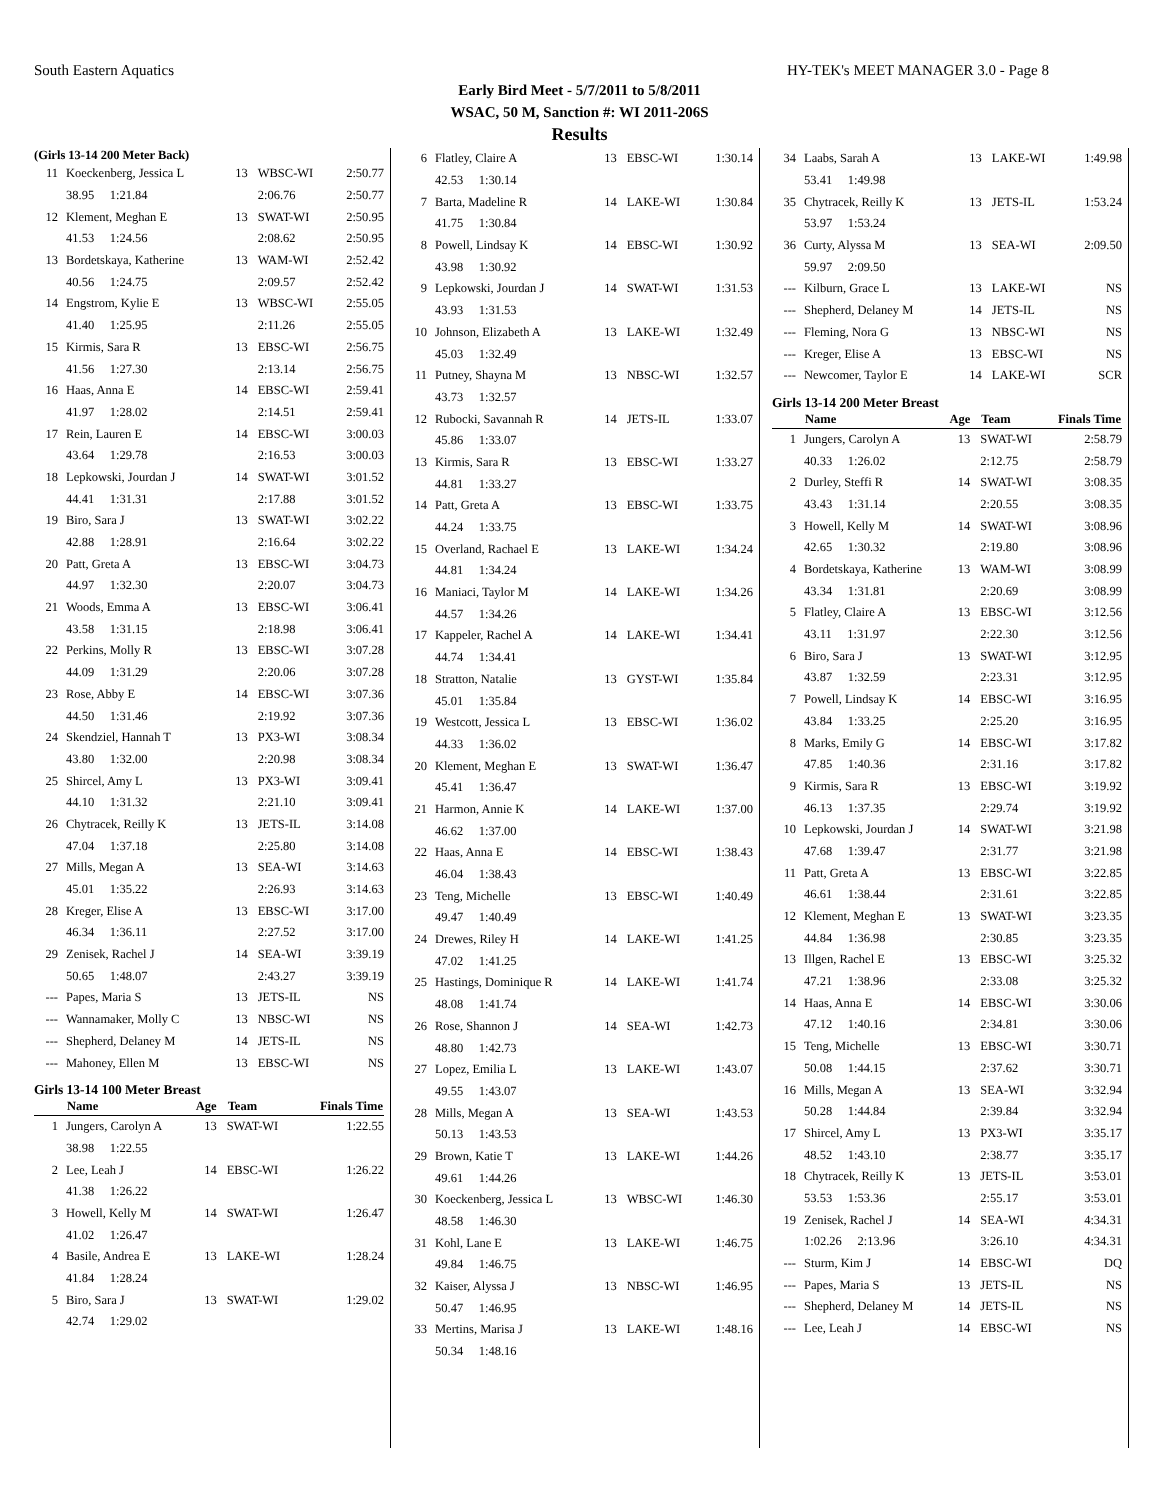South Eastern Aquatics HY-TEK's MEET MANAGER 3.0 - Page 8
Early Bird Meet - 5/7/2011 to 5/8/2011
WSAC, 50 M, Sanction #: WI 2011-206S
Results
(Girls 13-14 200 Meter Back)
| 11 | Koeckenberg, Jessica L | 13 | WBSC-WI | 2:50.77 |
| | 38.95 1:21.84 | | 2:06.76 | 2:50.77 |
| 12 | Klement, Meghan E | 13 | SWAT-WI | 2:50.95 |
| | 41.53 1:24.56 | | 2:08.62 | 2:50.95 |
| 13 | Bordetskaya, Katherine | 13 | WAM-WI | 2:52.42 |
| | 40.56 1:24.75 | | 2:09.57 | 2:52.42 |
| 14 | Engstrom, Kylie E | 13 | WBSC-WI | 2:55.05 |
| | 41.40 1:25.95 | | 2:11.26 | 2:55.05 |
| 15 | Kirmis, Sara R | 13 | EBSC-WI | 2:56.75 |
| | 41.56 1:27.30 | | 2:13.14 | 2:56.75 |
| 16 | Haas, Anna E | 14 | EBSC-WI | 2:59.41 |
| | 41.97 1:28.02 | | 2:14.51 | 2:59.41 |
| 17 | Rein, Lauren E | 14 | EBSC-WI | 3:00.03 |
| | 43.64 1:29.78 | | 2:16.53 | 3:00.03 |
| 18 | Lepkowski, Jourdan J | 14 | SWAT-WI | 3:01.52 |
| | 44.41 1:31.31 | | 2:17.88 | 3:01.52 |
| 19 | Biro, Sara J | 13 | SWAT-WI | 3:02.22 |
| | 42.88 1:28.91 | | 2:16.64 | 3:02.22 |
| 20 | Patt, Greta A | 13 | EBSC-WI | 3:04.73 |
| | 44.97 1:32.30 | | 2:20.07 | 3:04.73 |
| 21 | Woods, Emma A | 13 | EBSC-WI | 3:06.41 |
| | 43.58 1:31.15 | | 2:18.98 | 3:06.41 |
| 22 | Perkins, Molly R | 13 | EBSC-WI | 3:07.28 |
| | 44.09 1:31.29 | | 2:20.06 | 3:07.28 |
| 23 | Rose, Abby E | 14 | EBSC-WI | 3:07.36 |
| | 44.50 1:31.46 | | 2:19.92 | 3:07.36 |
| 24 | Skendziel, Hannah T | 13 | PX3-WI | 3:08.34 |
| | 43.80 1:32.00 | | 2:20.98 | 3:08.34 |
| 25 | Shircel, Amy L | 13 | PX3-WI | 3:09.41 |
| | 44.10 1:31.32 | | 2:21.10 | 3:09.41 |
| 26 | Chytracek, Reilly K | 13 | JETS-IL | 3:14.08 |
| | 47.04 1:37.18 | | 2:25.80 | 3:14.08 |
| 27 | Mills, Megan A | 13 | SEA-WI | 3:14.63 |
| | 45.01 1:35.22 | | 2:26.93 | 3:14.63 |
| 28 | Kreger, Elise A | 13 | EBSC-WI | 3:17.00 |
| | 46.34 1:36.11 | | 2:27.52 | 3:17.00 |
| 29 | Zenisek, Rachel J | 14 | SEA-WI | 3:39.19 |
| | 50.65 1:48.07 | | 2:43.27 | 3:39.19 |
| --- | Papes, Maria S | 13 | JETS-IL | NS |
| --- | Wannamaker, Molly C | 13 | NBSC-WI | NS |
| --- | Shepherd, Delaney M | 14 | JETS-IL | NS |
| --- | Mahoney, Ellen M | 13 | EBSC-WI | NS |
Girls 13-14 100 Meter Breast
| | Name | Age | Team | Finals Time |
| --- | --- | --- | --- | --- |
| 1 | Jungers, Carolyn A | 13 | SWAT-WI | 1:22.55 |
| | 38.98 1:22.55 | | | |
| 2 | Lee, Leah J | 14 | EBSC-WI | 1:26.22 |
| | 41.38 1:26.22 | | | |
| 3 | Howell, Kelly M | 14 | SWAT-WI | 1:26.47 |
| | 41.02 1:26.47 | | | |
| 4 | Basile, Andrea E | 13 | LAKE-WI | 1:28.24 |
| | 41.84 1:28.24 | | | |
| 5 | Biro, Sara J | 13 | SWAT-WI | 1:29.02 |
| | 42.74 1:29.02 | | | |
| 6 | Flatley, Claire A | 13 | EBSC-WI | 1:30.14 |
| | 42.53 1:30.14 | | | |
| 7 | Barta, Madeline R | 14 | LAKE-WI | 1:30.84 |
| | 41.75 1:30.84 | | | |
| 8 | Powell, Lindsay K | 14 | EBSC-WI | 1:30.92 |
| | 43.98 1:30.92 | | | |
| 9 | Lepkowski, Jourdan J | 14 | SWAT-WI | 1:31.53 |
| | 43.93 1:31.53 | | | |
| 10 | Johnson, Elizabeth A | 13 | LAKE-WI | 1:32.49 |
| | 45.03 1:32.49 | | | |
| 11 | Putney, Shayna M | 13 | NBSC-WI | 1:32.57 |
| | 43.73 1:32.57 | | | |
| 12 | Rubocki, Savannah R | 14 | JETS-IL | 1:33.07 |
| | 45.86 1:33.07 | | | |
| 13 | Kirmis, Sara R | 13 | EBSC-WI | 1:33.27 |
| | 44.81 1:33.27 | | | |
| 14 | Patt, Greta A | 13 | EBSC-WI | 1:33.75 |
| | 44.24 1:33.75 | | | |
| 15 | Overland, Rachael E | 13 | LAKE-WI | 1:34.24 |
| | 44.81 1:34.24 | | | |
| 16 | Maniaci, Taylor M | 14 | LAKE-WI | 1:34.26 |
| | 44.57 1:34.26 | | | |
| 17 | Kappeler, Rachel A | 14 | LAKE-WI | 1:34.41 |
| | 44.74 1:34.41 | | | |
| 18 | Stratton, Natalie | 13 | GYST-WI | 1:35.84 |
| | 45.01 1:35.84 | | | |
| 19 | Westcott, Jessica L | 13 | EBSC-WI | 1:36.02 |
| | 44.33 1:36.02 | | | |
| 20 | Klement, Meghan E | 13 | SWAT-WI | 1:36.47 |
| | 45.41 1:36.47 | | | |
| 21 | Harmon, Annie K | 14 | LAKE-WI | 1:37.00 |
| | 46.62 1:37.00 | | | |
| 22 | Haas, Anna E | 14 | EBSC-WI | 1:38.43 |
| | 46.04 1:38.43 | | | |
| 23 | Teng, Michelle | 13 | EBSC-WI | 1:40.49 |
| | 49.47 1:40.49 | | | |
| 24 | Drewes, Riley H | 14 | LAKE-WI | 1:41.25 |
| | 47.02 1:41.25 | | | |
| 25 | Hastings, Dominique R | 14 | LAKE-WI | 1:41.74 |
| | 48.08 1:41.74 | | | |
| 26 | Rose, Shannon J | 14 | SEA-WI | 1:42.73 |
| | 48.80 1:42.73 | | | |
| 27 | Lopez, Emilia L | 13 | LAKE-WI | 1:43.07 |
| | 49.55 1:43.07 | | | |
| 28 | Mills, Megan A | 13 | SEA-WI | 1:43.53 |
| | 50.13 1:43.53 | | | |
| 29 | Brown, Katie T | 13 | LAKE-WI | 1:44.26 |
| | 49.61 1:44.26 | | | |
| 30 | Koeckenberg, Jessica L | 13 | WBSC-WI | 1:46.30 |
| | 48.58 1:46.30 | | | |
| 31 | Kohl, Lane E | 13 | LAKE-WI | 1:46.75 |
| | 49.84 1:46.75 | | | |
| 32 | Kaiser, Alyssa J | 13 | NBSC-WI | 1:46.95 |
| | 50.47 1:46.95 | | | |
| 33 | Mertins, Marisa J | 13 | LAKE-WI | 1:48.16 |
| | 50.34 1:48.16 | | | |
| 34 | Laabs, Sarah A | 13 | LAKE-WI | 1:49.98 |
| | 53.41 1:49.98 | | | |
| 35 | Chytracek, Reilly K | 13 | JETS-IL | 1:53.24 |
| | 53.97 1:53.24 | | | |
| 36 | Curty, Alyssa M | 13 | SEA-WI | 2:09.50 |
| | 59.97 2:09.50 | | | |
| --- | Kilburn, Grace L | 13 | LAKE-WI | NS |
| --- | Shepherd, Delaney M | 14 | JETS-IL | NS |
| --- | Fleming, Nora G | 13 | NBSC-WI | NS |
| --- | Kreger, Elise A | 13 | EBSC-WI | NS |
| --- | Newcomer, Taylor E | 14 | LAKE-WI | SCR |
Girls 13-14 200 Meter Breast
| | Name | Age | Team | Finals Time |
| --- | --- | --- | --- | --- |
| 1 | Jungers, Carolyn A | 13 | SWAT-WI | 2:58.79 |
| | 40.33 1:26.02 | | 2:12.75 | 2:58.79 |
| 2 | Durley, Steffi R | 14 | SWAT-WI | 3:08.35 |
| | 43.43 1:31.14 | | 2:20.55 | 3:08.35 |
| 3 | Howell, Kelly M | 14 | SWAT-WI | 3:08.96 |
| | 42.65 1:30.32 | | 2:19.80 | 3:08.96 |
| 4 | Bordetskaya, Katherine | 13 | WAM-WI | 3:08.99 |
| | 43.34 1:31.81 | | 2:20.69 | 3:08.99 |
| 5 | Flatley, Claire A | 13 | EBSC-WI | 3:12.56 |
| | 43.11 1:31.97 | | 2:22.30 | 3:12.56 |
| 6 | Biro, Sara J | 13 | SWAT-WI | 3:12.95 |
| | 43.87 1:32.59 | | 2:23.31 | 3:12.95 |
| 7 | Powell, Lindsay K | 14 | EBSC-WI | 3:16.95 |
| | 43.84 1:33.25 | | 2:25.20 | 3:16.95 |
| 8 | Marks, Emily G | 14 | EBSC-WI | 3:17.82 |
| | 47.85 1:40.36 | | 2:31.16 | 3:17.82 |
| 9 | Kirmis, Sara R | 13 | EBSC-WI | 3:19.92 |
| | 46.13 1:37.35 | | 2:29.74 | 3:19.92 |
| 10 | Lepkowski, Jourdan J | 14 | SWAT-WI | 3:21.98 |
| | 47.68 1:39.47 | | 2:31.77 | 3:21.98 |
| 11 | Patt, Greta A | 13 | EBSC-WI | 3:22.85 |
| | 46.61 1:38.44 | | 2:31.61 | 3:22.85 |
| 12 | Klement, Meghan E | 13 | SWAT-WI | 3:23.35 |
| | 44.84 1:36.98 | | 2:30.85 | 3:23.35 |
| 13 | Illgen, Rachel E | 13 | EBSC-WI | 3:25.32 |
| | 47.21 1:38.96 | | 2:33.08 | 3:25.32 |
| 14 | Haas, Anna E | 14 | EBSC-WI | 3:30.06 |
| | 47.12 1:40.16 | | 2:34.81 | 3:30.06 |
| 15 | Teng, Michelle | 13 | EBSC-WI | 3:30.71 |
| | 50.08 1:44.15 | | 2:37.62 | 3:30.71 |
| 16 | Mills, Megan A | 13 | SEA-WI | 3:32.94 |
| | 50.28 1:44.84 | | 2:39.84 | 3:32.94 |
| 17 | Shircel, Amy L | 13 | PX3-WI | 3:35.17 |
| | 48.52 1:43.10 | | 2:38.77 | 3:35.17 |
| 18 | Chytracek, Reilly K | 13 | JETS-IL | 3:53.01 |
| | 53.53 1:53.36 | | 2:55.17 | 3:53.01 |
| 19 | Zenisek, Rachel J | 14 | SEA-WI | 4:34.31 |
| | 1:02.26 2:13.96 | | 3:26.10 | 4:34.31 |
| --- | Sturm, Kim J | 14 | EBSC-WI | DQ |
| --- | Papes, Maria S | 13 | JETS-IL | NS |
| --- | Shepherd, Delaney M | 14 | JETS-IL | NS |
| --- | Lee, Leah J | 14 | EBSC-WI | NS |